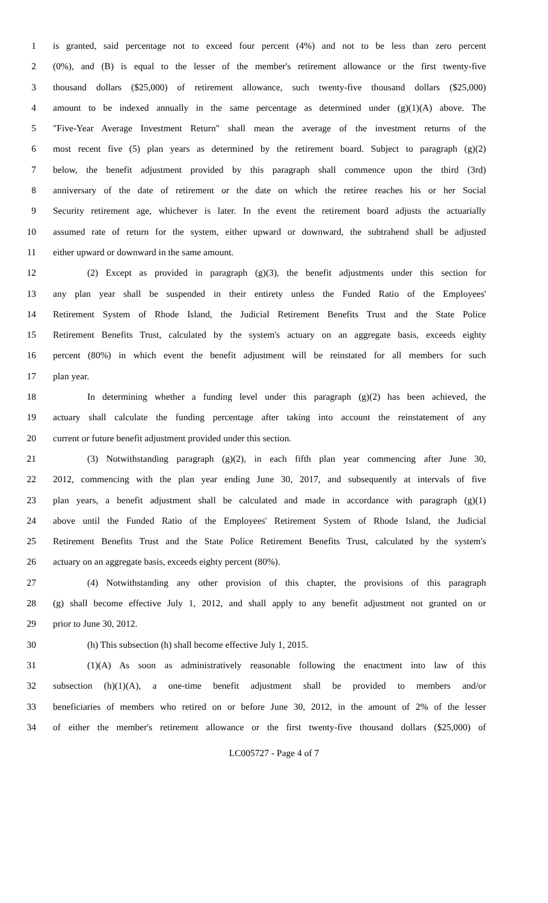1 is granted, said percentage not to exceed four percent (4%) and not to be less than zero percent
2 (0%), and (B) is equal to the lesser of the member's retirement allowance or the first twenty-five
3 thousand dollars ($25,000) of retirement allowance, such twenty-five thousand dollars ($25,000)
4 amount to be indexed annually in the same percentage as determined under (g)(1)(A) above. The
5 "Five-Year Average Investment Return" shall mean the average of the investment returns of the
6 most recent five (5) plan years as determined by the retirement board. Subject to paragraph (g)(2)
7 below, the benefit adjustment provided by this paragraph shall commence upon the third (3rd)
8 anniversary of the date of retirement or the date on which the retiree reaches his or her Social
9 Security retirement age, whichever is later. In the event the retirement board adjusts the actuarially
10 assumed rate of return for the system, either upward or downward, the subtrahend shall be adjusted
11 either upward or downward in the same amount.
12 (2) Except as provided in paragraph (g)(3), the benefit adjustments under this section for
13 any plan year shall be suspended in their entirety unless the Funded Ratio of the Employees'
14 Retirement System of Rhode Island, the Judicial Retirement Benefits Trust and the State Police
15 Retirement Benefits Trust, calculated by the system's actuary on an aggregate basis, exceeds eighty
16 percent (80%) in which event the benefit adjustment will be reinstated for all members for such
17 plan year.
18 In determining whether a funding level under this paragraph (g)(2) has been achieved, the
19 actuary shall calculate the funding percentage after taking into account the reinstatement of any
20 current or future benefit adjustment provided under this section.
21 (3) Notwithstanding paragraph (g)(2), in each fifth plan year commencing after June 30,
22 2012, commencing with the plan year ending June 30, 2017, and subsequently at intervals of five
23 plan years, a benefit adjustment shall be calculated and made in accordance with paragraph (g)(1)
24 above until the Funded Ratio of the Employees' Retirement System of Rhode Island, the Judicial
25 Retirement Benefits Trust and the State Police Retirement Benefits Trust, calculated by the system's
26 actuary on an aggregate basis, exceeds eighty percent (80%).
27 (4) Notwithstanding any other provision of this chapter, the provisions of this paragraph
28 (g) shall become effective July 1, 2012, and shall apply to any benefit adjustment not granted on or
29 prior to June 30, 2012.
30 (h) This subsection (h) shall become effective July 1, 2015.
31 (1)(A) As soon as administratively reasonable following the enactment into law of this
32 subsection (h)(1)(A), a one-time benefit adjustment shall be provided to members and/or
33 beneficiaries of members who retired on or before June 30, 2012, in the amount of 2% of the lesser
34 of either the member's retirement allowance or the first twenty-five thousand dollars ($25,000) of
LC005727 - Page 4 of 7